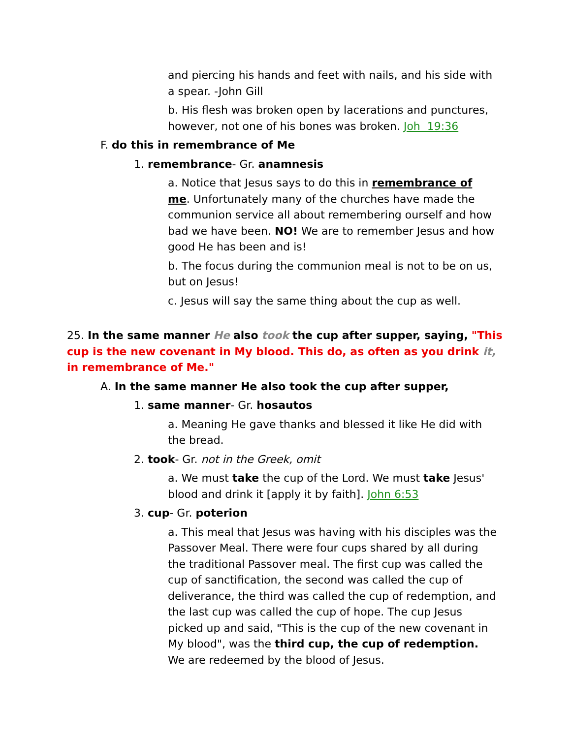and piercing his hands and feet with nails, and his side with a spear. -John Gill
b. His flesh was broken open by lacerations and punctures, however, not one of his bones was broken. Joh 19:36
F. do this in remembrance of Me
1. remembrance- Gr. anamnesis
a. Notice that Jesus says to do this in remembrance of me. Unfortunately many of the churches have made the communion service all about remembering ourself and how bad we have been. NO! We are to remember Jesus and how good He has been and is!
b. The focus during the communion meal is not to be on us, but on Jesus!
c. Jesus will say the same thing about the cup as well.
25. In the same manner He also took the cup after supper, saying, "This cup is the new covenant in My blood. This do, as often as you drink it, in remembrance of Me."
A. In the same manner He also took the cup after supper,
1. same manner- Gr. hosautos
a. Meaning He gave thanks and blessed it like He did with the bread.
2. took- Gr. not in the Greek, omit
a. We must take the cup of the Lord. We must take Jesus' blood and drink it [apply it by faith]. John 6:53
3. cup- Gr. poterion
a. This meal that Jesus was having with his disciples was the Passover Meal. There were four cups shared by all during the traditional Passover meal. The first cup was called the cup of sanctification, the second was called the cup of deliverance, the third was called the cup of redemption, and the last cup was called the cup of hope. The cup Jesus picked up and said, "This is the cup of the new covenant in My blood", was the third cup, the cup of redemption. We are redeemed by the blood of Jesus.